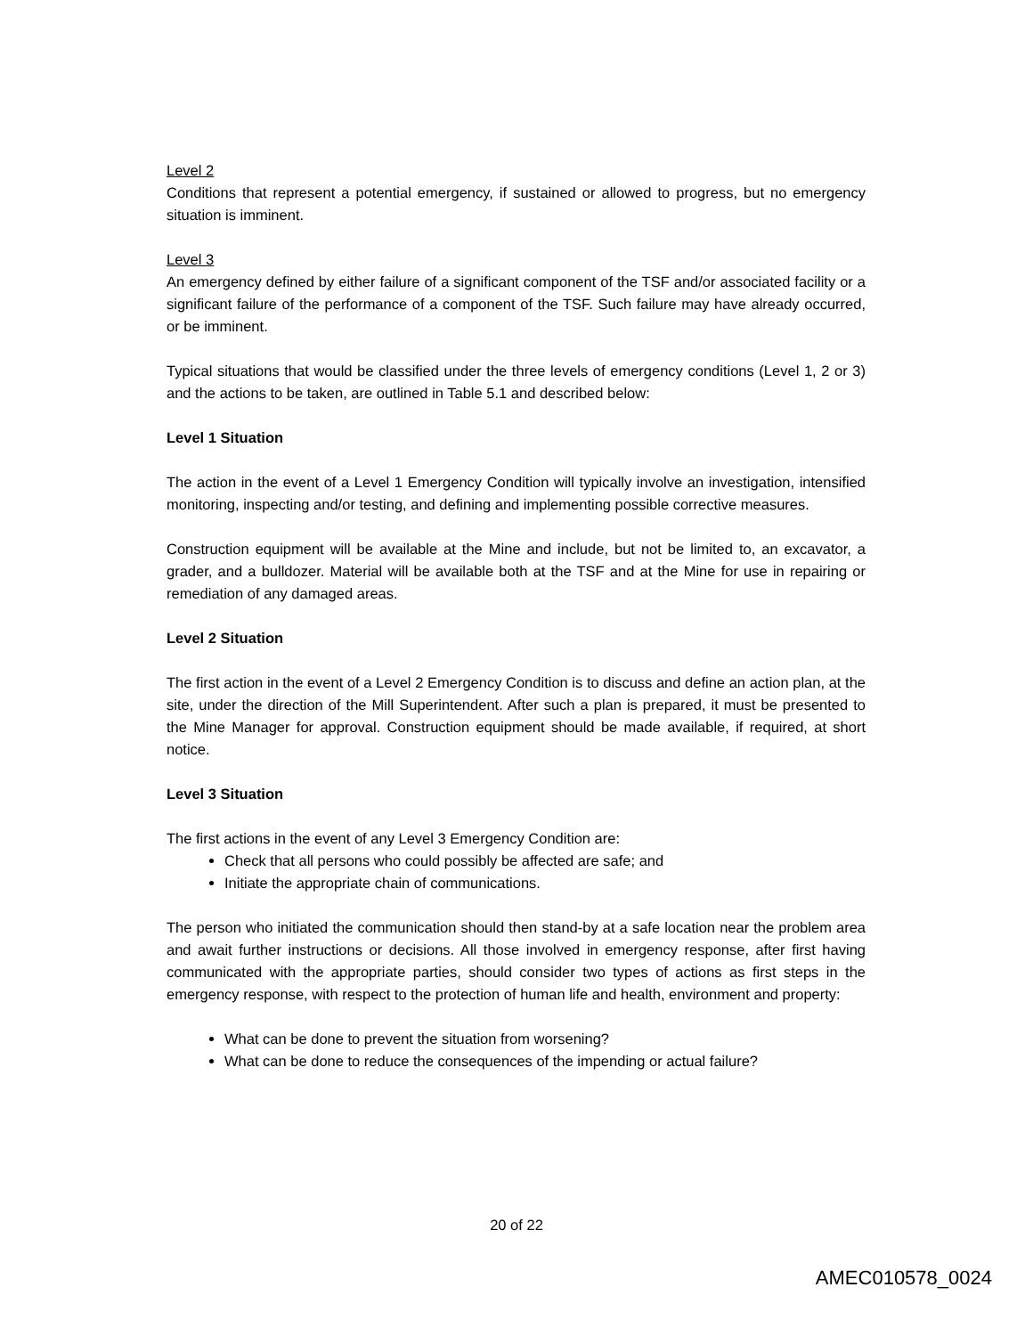Level 2
Conditions that represent a potential emergency, if sustained or allowed to progress, but no emergency situation is imminent.
Level 3
An emergency defined by either failure of a significant component of the TSF and/or associated facility or a significant failure of the performance of a component of the TSF. Such failure may have already occurred, or be imminent.
Typical situations that would be classified under the three levels of emergency conditions (Level 1, 2 or 3) and the actions to be taken, are outlined in Table 5.1 and described below:
Level 1 Situation
The action in the event of a Level 1 Emergency Condition will typically involve an investigation, intensified monitoring, inspecting and/or testing, and defining and implementing possible corrective measures.
Construction equipment will be available at the Mine and include, but not be limited to, an excavator, a grader, and a bulldozer. Material will be available both at the TSF and at the Mine for use in repairing or remediation of any damaged areas.
Level 2 Situation
The first action in the event of a Level 2 Emergency Condition is to discuss and define an action plan, at the site, under the direction of the Mill Superintendent. After such a plan is prepared, it must be presented to the Mine Manager for approval. Construction equipment should be made available, if required, at short notice.
Level 3 Situation
The first actions in the event of any Level 3 Emergency Condition are:
Check that all persons who could possibly be affected are safe; and
Initiate the appropriate chain of communications.
The person who initiated the communication should then stand-by at a safe location near the problem area and await further instructions or decisions. All those involved in emergency response, after first having communicated with the appropriate parties, should consider two types of actions as first steps in the emergency response, with respect to the protection of human life and health, environment and property:
What can be done to prevent the situation from worsening?
What can be done to reduce the consequences of the impending or actual failure?
20 of 22
AMEC010578_0024